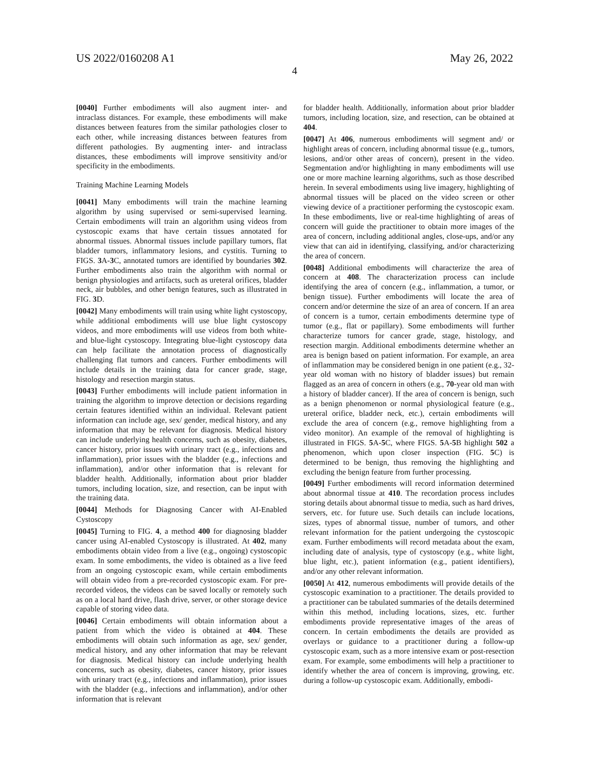US 2022/0160208 A1 May 26, 2022
4
[0040] Further embodiments will also augment inter- and intraclass distances. For example, these embodiments will make distances between features from the similar pathologies closer to each other, while increasing distances between features from different pathologies. By augmenting inter- and intraclass distances, these embodiments will improve sensitivity and/or specificity in the embodiments.
Training Machine Learning Models
[0041] Many embodiments will train the machine learning algorithm by using supervised or semi-supervised learning. Certain embodiments will train an algorithm using videos from cystoscopic exams that have certain tissues annotated for abnormal tissues. Abnormal tissues include papillary tumors, flat bladder tumors, inflammatory lesions, and cystitis. Turning to FIGS. 3 A-3 C, annotated tumors are identified by boundaries 302. Further embodiments also train the algorithm with normal or benign physiologies and artifacts, such as ureteral orifices, bladder neck, air bubbles, and other benign features, such as illustrated in FIG. 3 D.
[0042] Many embodiments will train using white light cystoscopy, while additional embodiments will use blue light cystoscopy videos, and more embodiments will use videos from both white-and blue-light cystoscopy. Integrating blue-light cystoscopy data can help facilitate the annotation process of diagnostically challenging flat tumors and cancers. Further embodiments will include details in the training data for cancer grade, stage, histology and resection margin status.
[0043] Further embodiments will include patient information in training the algorithm to improve detection or decisions regarding certain features identified within an individual. Relevant patient information can include age, sex/ gender, medical history, and any information that may be relevant for diagnosis. Medical history can include underlying health concerns, such as obesity, diabetes, cancer history, prior issues with urinary tract (e.g., infections and inflammation), prior issues with the bladder (e.g., infections and inflammation), and/or other information that is relevant for bladder health. Additionally, information about prior bladder tumors, including location, size, and resection, can be input with the training data.
[0044] Methods for Diagnosing Cancer with AI-Enabled Cystoscopy
[0045] Turning to FIG. 4, a method 400 for diagnosing bladder cancer using AI-enabled Cystoscopy is illustrated. At 402, many embodiments obtain video from a live (e.g., ongoing) cystoscopic exam. In some embodiments, the video is obtained as a live feed from an ongoing cystoscopic exam, while certain embodiments will obtain video from a pre-recorded cystoscopic exam. For pre-recorded videos, the videos can be saved locally or remotely such as on a local hard drive, flash drive, server, or other storage device capable of storing video data.
[0046] Certain embodiments will obtain information about a patient from which the video is obtained at 404. These embodiments will obtain such information as age, sex/ gender, medical history, and any other information that may be relevant for diagnosis. Medical history can include underlying health concerns, such as obesity, diabetes, cancer history, prior issues with urinary tract (e.g., infections and inflammation), prior issues with the bladder (e.g., infections and inflammation), and/or other information that is relevant
for bladder health. Additionally, information about prior bladder tumors, including location, size, and resection, can be obtained at 404.
[0047] At 406, numerous embodiments will segment and/ or highlight areas of concern, including abnormal tissue (e.g., tumors, lesions, and/or other areas of concern), present in the video. Segmentation and/or highlighting in many embodiments will use one or more machine learning algorithms, such as those described herein. In several embodiments using live imagery, highlighting of abnormal tissues will be placed on the video screen or other viewing device of a practitioner performing the cystoscopic exam. In these embodiments, live or real-time highlighting of areas of concern will guide the practitioner to obtain more images of the area of concern, including additional angles, close-ups, and/or any view that can aid in identifying, classifying, and/or characterizing the area of concern.
[0048] Additional embodiments will characterize the area of concern at 408. The characterization process can include identifying the area of concern (e.g., inflammation, a tumor, or benign tissue). Further embodiments will locate the area of concern and/or determine the size of an area of concern. If an area of concern is a tumor, certain embodiments determine type of tumor (e.g., flat or papillary). Some embodiments will further characterize tumors for cancer grade, stage, histology, and resection margin. Additional embodiments determine whether an area is benign based on patient information. For example, an area of inflammation may be considered benign in one patient (e.g., 32-year old woman with no history of bladder issues) but remain flagged as an area of concern in others (e.g., 70-year old man with a history of bladder cancer). If the area of concern is benign, such as a benign phenomenon or normal physiological feature (e.g., ureteral orifice, bladder neck, etc.), certain embodiments will exclude the area of concern (e.g., remove highlighting from a video monitor). An example of the removal of highlighting is illustrated in FIGS. 5 A-5 C, where FIGS. 5 A-5 B highlight 502 a phenomenon, which upon closer inspection (FIG. 5 C) is determined to be benign, thus removing the highlighting and excluding the benign feature from further processing.
[0049] Further embodiments will record information determined about abnormal tissue at 410. The recordation process includes storing details about abnormal tissue to media, such as hard drives, servers, etc. for future use. Such details can include locations, sizes, types of abnormal tissue, number of tumors, and other relevant information for the patient undergoing the cystoscopic exam. Further embodiments will record metadata about the exam, including date of analysis, type of cystoscopy (e.g., white light, blue light, etc.), patient information (e.g., patient identifiers), and/or any other relevant information.
[0050] At 412, numerous embodiments will provide details of the cystoscopic examination to a practitioner. The details provided to a practitioner can be tabulated summaries of the details determined within this method, including locations, sizes, etc. further embodiments provide representative images of the areas of concern. In certain embodiments the details are provided as overlays or guidance to a practitioner during a follow-up cystoscopic exam, such as a more intensive exam or post-resection exam. For example, some embodiments will help a practitioner to identify whether the area of concern is improving, growing, etc. during a follow-up cystoscopic exam. Additionally, embodi-